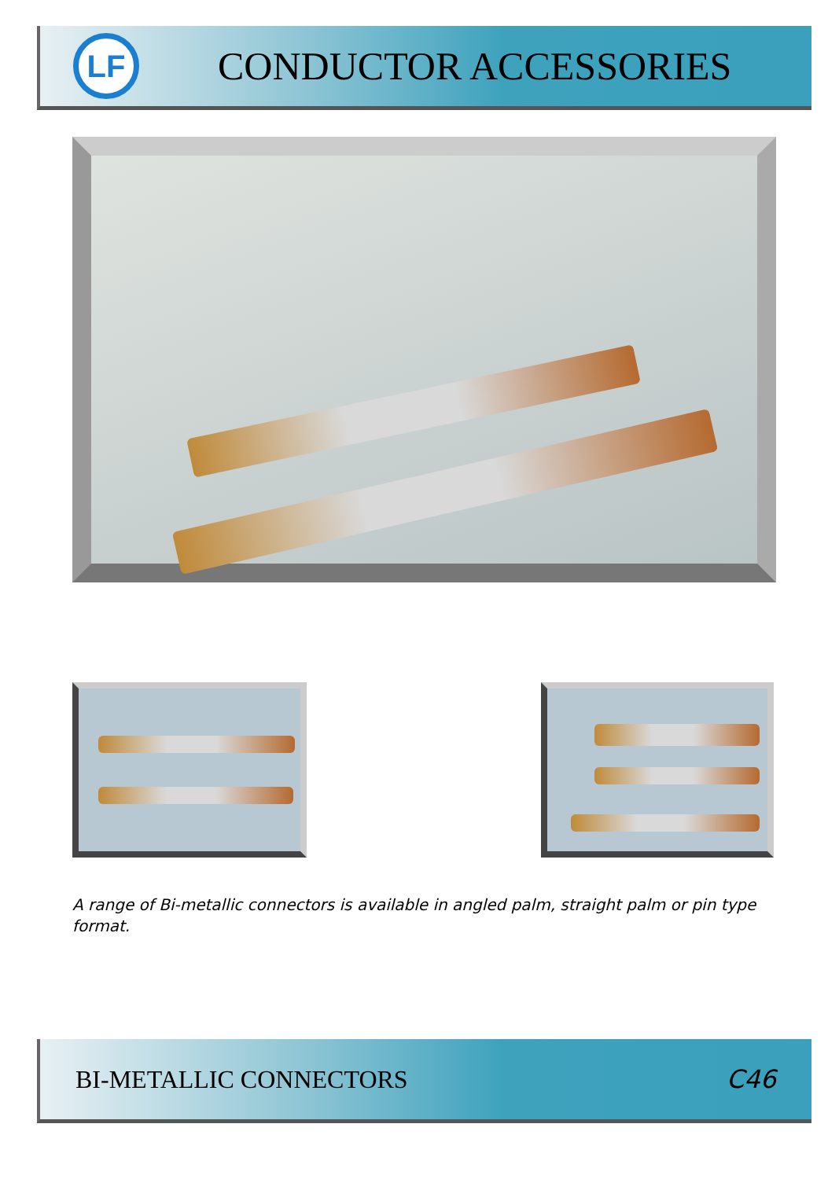LF
CONDUCTOR ACCESSORIES
A range of Bi-metallic connectors is available in angled palm, straight palm or pin type format.
BI-METALLIC CONNECTORS C46